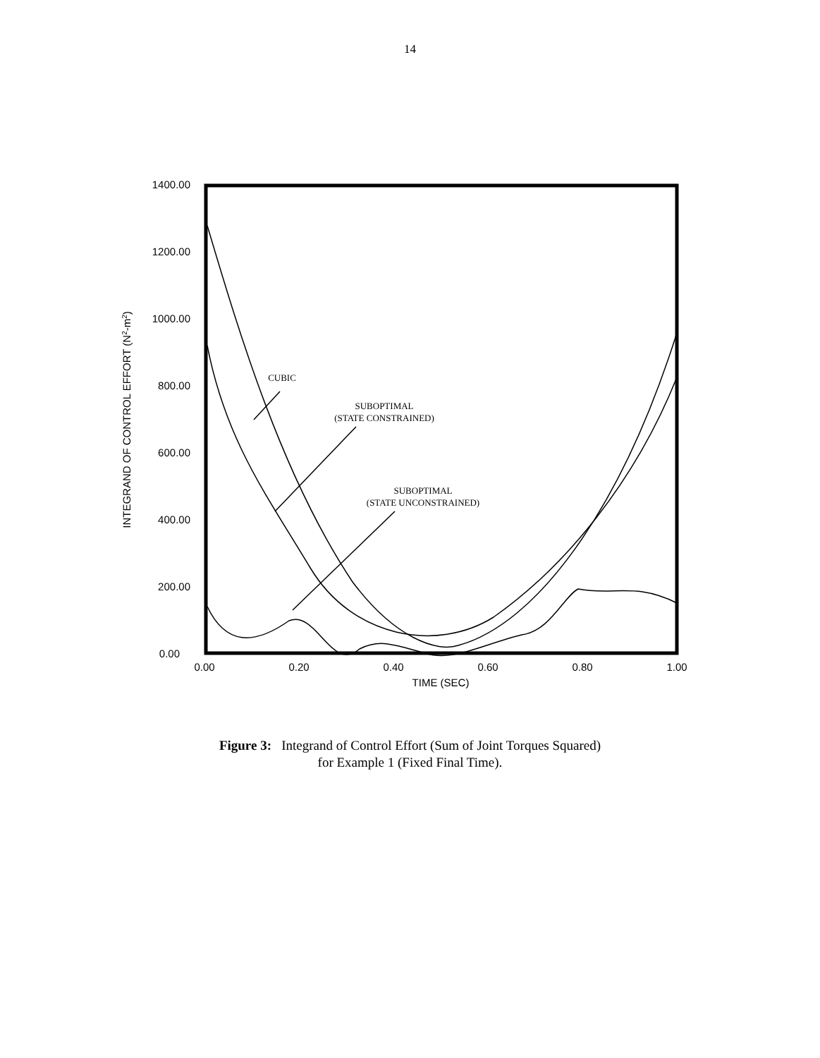14
1400.00
1200.00
1000.00
800.00
600.00
400.00
200.00
0.00
0.00
0.20
0.40
0.60
0.80
1.00
TIME (SEC)
INTEGRAND OF CONTROL EFFORT (N2-m2)
CUBIC
SUBOPTIMAL
(STATE CONSTRAINED)
SUBOPTIMAL
(STATE UNCONSTRAINED)
Figure 3: Integrand of Control Effort (Sum of Joint Torques Squared)
for Example 1 (Fixed Final Time).